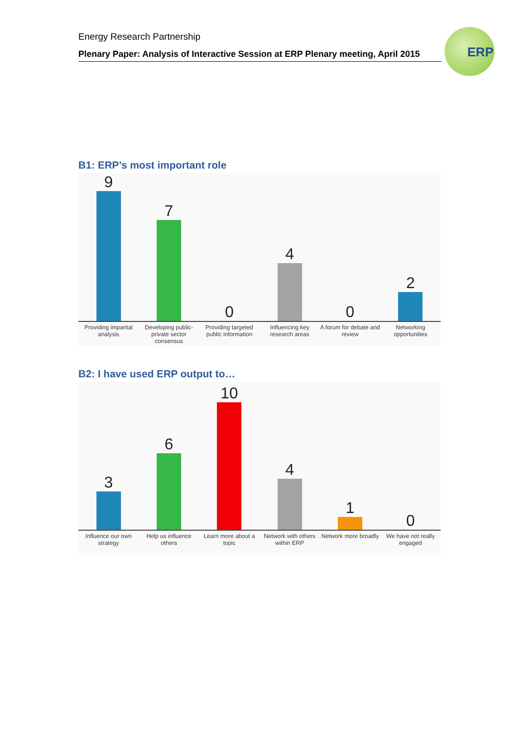Energy Research Partnership
Plenary Paper: Analysis of Interactive Session at ERP Plenary meeting, April 2015
ERP
B1: ERP’s most important role
9
Providing impartial analysis
7
Developing public-private sector consensus
0
Providing targeted public information
4
Influencing key research areas
0
A forum for debate and review
2
Networking opportunities
B2: I have used ERP output to…
3
Influence our own strategy
6
Help us influence others
10
Learn more about a topic
4
Network with others within ERP
1
Network more broadly
0
We have not really engaged